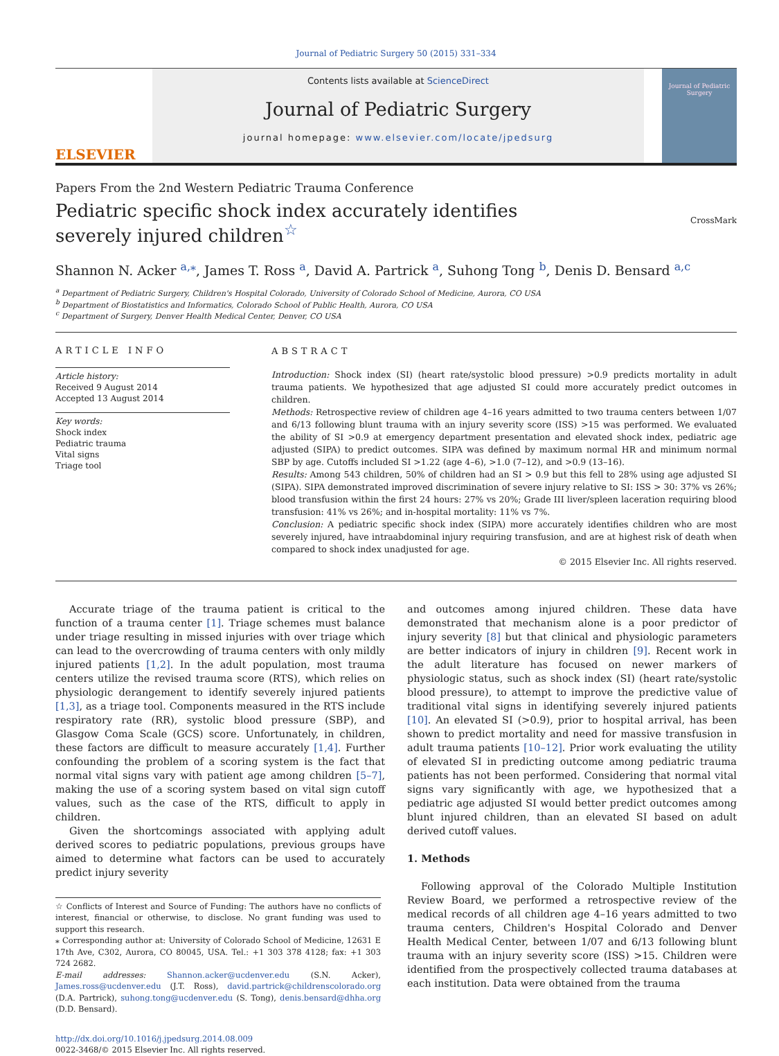Journal of Pediatric Surgery 50 (2015) 331–334
ELSEVIER
Contents lists available at ScienceDirect
Journal of Pediatric Surgery
journal homepage: www.elsevier.com/locate/jpedsurg
Journal of Pediatric Surgery
Papers From the 2nd Western Pediatric Trauma Conference
Pediatric specific shock index accurately identifies severely injured children<sup>☆</sup>
CrossMark
Shannon N. Acker <sup>a,</sup><sup>⁎</sup>, James T. Ross <sup>a</sup>, David A. Partrick <sup>a</sup>, Suhong Tong <sup>b</sup>, Denis D. Bensard <sup>a,c</sup>
<sup>a</sup> Department of Pediatric Surgery, Children's Hospital Colorado, University of Colorado School of Medicine, Aurora, CO USA
<sup>b</sup> Department of Biostatistics and Informatics, Colorado School of Public Health, Aurora, CO USA
<sup>c</sup> Department of Surgery, Denver Health Medical Center, Denver, CO USA
ARTICLE INFO
Article history:
Received 9 August 2014
Accepted 13 August 2014
Key words:
Shock index
Pediatric trauma
Vital signs
Triage tool
ABSTRACT
Introduction: Shock index (SI) (heart rate/systolic blood pressure) >0.9 predicts mortality in adult trauma patients. We hypothesized that age adjusted SI could more accurately predict outcomes in children.
Methods: Retrospective review of children age 4–16 years admitted to two trauma centers between 1/07 and 6/13 following blunt trauma with an injury severity score (ISS) >15 was performed. We evaluated the ability of SI >0.9 at emergency department presentation and elevated shock index, pediatric age adjusted (SIPA) to predict outcomes. SIPA was defined by maximum normal HR and minimum normal SBP by age. Cutoffs included SI >1.22 (age 4–6), >1.0 (7–12), and >0.9 (13–16).
Results: Among 543 children, 50% of children had an SI > 0.9 but this fell to 28% using age adjusted SI (SIPA). SIPA demonstrated improved discrimination of severe injury relative to SI: ISS > 30: 37% vs 26%; blood transfusion within the first 24 hours: 27% vs 20%; Grade III liver/spleen laceration requiring blood transfusion: 41% vs 26%; and in-hospital mortality: 11% vs 7%.
Conclusion: A pediatric specific shock index (SIPA) more accurately identifies children who are most severely injured, have intraabdominal injury requiring transfusion, and are at highest risk of death when compared to shock index unadjusted for age.
© 2015 Elsevier Inc. All rights reserved.
Accurate triage of the trauma patient is critical to the function of a trauma center [1]. Triage schemes must balance under triage resulting in missed injuries with over triage which can lead to the overcrowding of trauma centers with only mildly injured patients [1,2]. In the adult population, most trauma centers utilize the revised trauma score (RTS), which relies on physiologic derangement to identify severely injured patients [1,3], as a triage tool. Components measured in the RTS include respiratory rate (RR), systolic blood pressure (SBP), and Glasgow Coma Scale (GCS) score. Unfortunately, in children, these factors are difficult to measure accurately [1,4]. Further confounding the problem of a scoring system is the fact that normal vital signs vary with patient age among children [5–7], making the use of a scoring system based on vital sign cutoff values, such as the case of the RTS, difficult to apply in children.
Given the shortcomings associated with applying adult derived scores to pediatric populations, previous groups have aimed to determine what factors can be used to accurately predict injury severity
☆ Conflicts of Interest and Source of Funding: The authors have no conflicts of interest, financial or otherwise, to disclose. No grant funding was used to support this research.
⁎ Corresponding author at: University of Colorado School of Medicine, 12631 E 17th Ave, C302, Aurora, CO 80045, USA. Tel.: +1 303 378 4128; fax: +1 303 724 2682.
E-mail addresses: Shannon.acker@ucdenver.edu (S.N. Acker), James.ross@ucdenver.edu (J.T. Ross), david.partrick@childrenscolorado.org (D.A. Partrick), suhong.tong@ucdenver.edu (S. Tong), denis.bensard@dhha.org (D.D. Bensard).
http://dx.doi.org/10.1016/j.jpedsurg.2014.08.009
0022-3468/© 2015 Elsevier Inc. All rights reserved.
and outcomes among injured children. These data have demonstrated that mechanism alone is a poor predictor of injury severity [8] but that clinical and physiologic parameters are better indicators of injury in children [9]. Recent work in the adult literature has focused on newer markers of physiologic status, such as shock index (SI) (heart rate/systolic blood pressure), to attempt to improve the predictive value of traditional vital signs in identifying severely injured patients [10]. An elevated SI (>0.9), prior to hospital arrival, has been shown to predict mortality and need for massive transfusion in adult trauma patients [10–12]. Prior work evaluating the utility of elevated SI in predicting outcome among pediatric trauma patients has not been performed. Considering that normal vital signs vary significantly with age, we hypothesized that a pediatric age adjusted SI would better predict outcomes among blunt injured children, than an elevated SI based on adult derived cutoff values.
1. Methods
Following approval of the Colorado Multiple Institution Review Board, we performed a retrospective review of the medical records of all children age 4–16 years admitted to two trauma centers, Children's Hospital Colorado and Denver Health Medical Center, between 1/07 and 6/13 following blunt trauma with an injury severity score (ISS) >15. Children were identified from the prospectively collected trauma databases at each institution. Data were obtained from the trauma